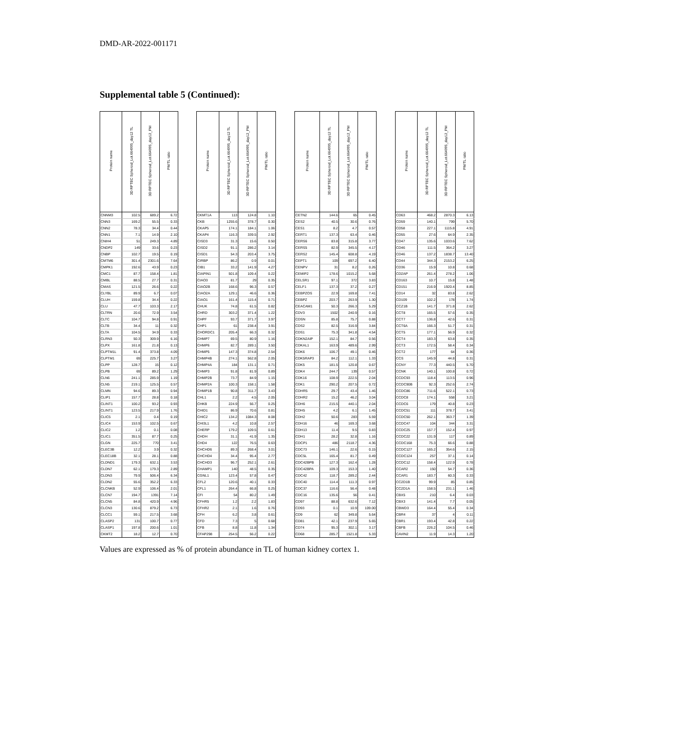DMD-AR-2022-001171
Supplemental table 5 (Continued):
| Protein name | 3D RPTEC Spheroid_Lot.664995_day12 TL | 3D RPTEC Spheroid_Lot.664995_day12_PM | PM/TL ratio | | Protein name | 3D RPTEC Spheroid_Lot.664995_day12 TL | 3D RPTEC Spheroid_Lot.664995_day12_PM | PM/TL ratio | | Protein name | 3D RPTEC Spheroid_Lot.664995_day12 TL | 3D RPTEC Spheroid_Lot.664995_day12_PM | PM/TL ratio | | Protein name | 3D RPTEC Spheroid_Lot.664995_day12 TL | 3D RPTEC Spheroid_Lot.664995_day12_PM | PM/TL ratio |
| --- | --- | --- | --- | --- | --- | --- | --- | --- | --- | --- | --- | --- | --- | --- | --- | --- | --- | --- |
| CNNM3 | 102.5 | 689.2 | 6.72 | | CKMT1A | 113 | 124.8 | 1.10 | | CETN2 | 144.6 | 65 | 0.45 | | CD63 | 468.2 | 2870.3 | 6.13 |
| CNN3 | 169.2 | 55.5 | 0.33 | | CKB | 1255.6 | 378.7 | 0.30 | | CES2 | 40.5 | 30.6 | 0.76 | | CD59 | 140.1 | 799 | 5.70 |
| CNN2 | 78.3 | 34.4 | 0.44 | | CKAP5 | 174.1 | 184.1 | 1.06 | | CES1 | 8.2 | 4.7 | 0.57 | | CD58 | 227.1 | 1115.8 | 4.91 |
| CNN1 | 7.1 | 14.9 | 2.10 | | CKAP4 | 116.3 | 339.5 | 2.92 | | CERT1 | 137.3 | 63.4 | 0.46 | | CD55 | 27.6 | 64.9 | 2.35 |
| CNIH4 | 51 | 249.3 | 4.89 | | CISD3 | 31.3 | 15.6 | 0.50 | | CERS6 | 83.8 | 315.8 | 3.77 | | CD47 | 135.6 | 1033.6 | 7.62 |
| CNDP2 | 149 | 33.6 | 0.23 | | CISD2 | 91.1 | 286.2 | 3.14 | | CERS5 | 82.9 | 345.5 | 4.17 | | CD46 | 111.5 | 364.2 | 3.27 |
| CNBP | 102.7 | 19.5 | 0.19 | | CISD1 | 54.3 | 203.4 | 3.75 | | CERS2 | 145.4 | 608.8 | 4.19 | | CD46 | 137.2 | 1838.7 | 13.40 |
| CMTM6 | 301.4 | 2301.6 | 7.64 | | CIRBP | 86.2 | 0.9 | 0.01 | | CEPT1 | 109 | 697.2 | 6.40 | | CD44 | 344.3 | 2153.2 | 6.25 |
| CMPK1 | 192.6 | 43.9 | 0.23 | | CIB1 | 33.2 | 141.9 | 4.27 | | CENPV | 31 | 8.2 | 0.26 | | CD36 | 15.9 | 10.8 | 0.68 |
| CMC1 | 87.7 | 158.4 | 1.81 | | CIAPIN1 | 501.8 | 109.4 | 0.22 | | CEMIP2 | 178.6 | 1015.2 | 5.68 | | CD2AP | 261.4 | 278.2 | 1.06 |
| CMBL | 88.5 | 27.7 | 0.31 | | CIAO3 | 81.7 | 29 | 0.35 | | CELSR1 | 97.1 | 372 | 3.83 | | CD163 | 10.7 | 15.8 | 1.48 |
| CMAS | 121.5 | 26.6 | 0.22 | | CIAO2B | 168.6 | 96.3 | 0.57 | | CELF1 | 137.3 | 37.2 | 0.27 | | CD151 | 216.9 | 1920.4 | 8.85 |
| CLYBL | 89.9 | 6.7 | 0.07 | | CIAO2A | 129.1 | 46.6 | 0.36 | | CEBPZOS | 22.9 | 169.8 | 7.41 | | CD14 | 32 | 83.8 | 2.62 |
| CLUH | 159.8 | 34.4 | 0.22 | | CIAO1 | 161.4 | 115.4 | 0.71 | | CEBPZ | 203.7 | 263.9 | 1.30 | | CD109 | 102.2 | 178 | 1.74 |
| CLU | 47.7 | 103.3 | 2.17 | | CHUK | 74.8 | 61.5 | 0.82 | | CEACAM1 | 50.3 | 266.3 | 5.29 | | CCZ1B | 141.7 | 371.8 | 2.62 |
| CLTRN | 20.6 | 72.9 | 3.54 | | CHRD | 303.2 | 371.4 | 1.22 | | CDV3 | 1502 | 240.9 | 0.16 | | CCT8 | 165.5 | 57.6 | 0.35 |
| CLTC | 104.7 | 94.8 | 0.91 | | CHPF | 93.7 | 371.7 | 3.97 | | CDSN | 85.8 | 75.7 | 0.88 | | CCT7 | 136.8 | 42.6 | 0.31 |
| CLTB | 34.4 | 11 | 0.32 | | CHP1 | 61 | 238.4 | 3.91 | | CDS2 | 82.5 | 316.9 | 3.84 | | CCT6A | 166.3 | 51.7 | 0.31 |
| CLTA | 104.5 | 34.9 | 0.33 | | CHORDC1 | 205.4 | 66.3 | 0.32 | | CDS1 | 75.3 | 341.8 | 4.54 | | CCT5 | 177.1 | 56.9 | 0.32 |
| CLRN3 | 50.3 | 309.9 | 6.16 | | CHMP7 | 69.5 | 80.9 | 1.16 | | CDKN2AIP | 152.1 | 84.7 | 0.56 | | CCT4 | 183.3 | 63.8 | 0.35 |
| CLPX | 161.8 | 21.8 | 0.13 | | CHMP6 | 82.7 | 289.1 | 3.50 | | CDKAL1 | 163.9 | 489.6 | 2.99 | | CCT3 | 172.5 | 58.4 | 0.34 |
| CLPTM1L | 91.4 | 373.8 | 4.09 | | CHMP5 | 147.3 | 374.8 | 2.54 | | CDK6 | 106.7 | 49.1 | 0.46 | | CCT2 | 177 | 64 | 0.36 |
| CLPTM1 | 69 | 225.7 | 3.27 | | CHMP4B | 274.1 | 562.8 | 2.05 | | CDK5RAP3 | 84.2 | 112.1 | 1.33 | | CCS | 145.9 | 44.8 | 0.31 |
| CLPP | 128.7 | 15 | 0.12 | | CHMP4A | 184 | 131.1 | 0.71 | | CDK5 | 181.5 | 120.8 | 0.67 | | CCNY | 77.3 | 440.5 | 5.70 |
| CLPB | 69 | 89.2 | 1.29 | | CHMP3 | 91.8 | 81.9 | 0.89 | | CDK4 | 244.7 | 139 | 0.57 | | CCNK | 140.1 | 100.8 | 0.72 |
| CLN6 | 241.1 | 285.9 | 1.19 | | CHMP2B | 73.7 | 84.9 | 1.15 | | CDK16 | 108.9 | 222.5 | 2.04 | | CCDC93 | 118.4 | 113.5 | 0.96 |
| CLN5 | 219.1 | 125.5 | 0.57 | | CHMP2A | 100.3 | 158.1 | 1.58 | | CDK1 | 290.2 | 207.5 | 0.72 | | CCDC90B | 92.3 | 252.6 | 2.74 |
| CLMN | 94.6 | 89.3 | 0.94 | | CHMP1B | 90.8 | 311.7 | 3.43 | | CDHR5 | 29.7 | 43.4 | 1.46 | | CCDC86 | 711.6 | 522.1 | 0.73 |
| CLIP1 | 157.7 | 28.8 | 0.18 | | CHL1 | 2.2 | 4.5 | 2.05 | | CDHR2 | 15.2 | 46.2 | 3.04 | | CCDC8 | 174.1 | 558 | 3.21 |
| CLINT1 | 100.2 | 93.2 | 0.93 | | CHKB | 224.9 | 56.7 | 0.25 | | CDH6 | 215.5 | 440.1 | 2.04 | | CCDC6 | 179 | 40.8 | 0.23 |
| CLINT1 | 123.5 | 217.9 | 1.76 | | CHID1 | 86.9 | 70.6 | 0.81 | | CDH5 | 4.2 | 6.1 | 1.45 | | CCDC51 | 111 | 378.7 | 3.41 |
| CLIC5 | 2.1 | 0.4 | 0.19 | | CHIC2 | 134.2 | 1084.3 | 8.08 | | CDH2 | 50.6 | 283 | 5.59 | | CCDC50 | 262.1 | 363.7 | 1.39 |
| CLIC4 | 153.9 | 102.5 | 0.67 | | CHI3L1 | 4.2 | 10.8 | 2.57 | | CDH16 | 46 | 169.3 | 3.68 | | CCDC47 | 104 | 344 | 3.31 |
| CLIC2 | 1.2 | 0.1 | 0.08 | | CHERP | 179.2 | 109.5 | 0.61 | | CDH13 | 11.4 | 9.5 | 0.83 | | CCDC25 | 157.7 | 152.4 | 0.97 |
| CLIC1 | 351.5 | 87.7 | 0.25 | | CHDH | 31.1 | 41.9 | 1.35 | | CDH1 | 28.2 | 32.8 | 1.16 | | CCDC22 | 131.9 | 117 | 0.89 |
| CLGN | 225.7 | 770 | 3.41 | | CHD4 | 122 | 76.5 | 0.63 | | CDCP1 | 486 | 2118.7 | 4.36 | | CCDC168 | 75.3 | 66.6 | 0.88 |
| CLEC3B | 12.2 | 3.9 | 0.32 | | CHCHD6 | 89.3 | 268.4 | 3.01 | | CDC73 | 146.1 | 22.6 | 0.15 | | CCDC127 | 165.2 | 354.6 | 2.15 |
| CLEC18B | 32.1 | 28.1 | 0.88 | | CHCHD4 | 34.4 | 95.4 | 2.77 | | CDC5L | 165.4 | 81.7 | 0.49 | | CCDC124 | 257 | 37.1 | 0.14 |
| CLDND1 | 179.3 | 632.1 | 3.53 | | CHCHD3 | 96.7 | 252.1 | 2.61 | | CDC42BPB | 127.3 | 162.4 | 1.28 | | CCDC12 | 158.4 | 122.9 | 0.78 |
| CLDN7 | 62.1 | 179.3 | 2.89 | | CHAMP1 | 140 | 48.5 | 0.35 | | CDC42BPA | 109.3 | 153.3 | 1.40 | | CCAR2 | 150 | 54.7 | 0.36 |
| CLDN3 | 79.9 | 506.4 | 6.34 | | CGNL1 | 123.4 | 57.8 | 0.47 | | CDC42 | 118.7 | 289.2 | 2.44 | | CCAR1 | 183.7 | 60.3 | 0.33 |
| CLDN2 | 55.6 | 352.2 | 6.33 | | CFL2 | 120.6 | 40.1 | 0.33 | | CDC40 | 114.4 | 111.3 | 0.97 | | CC2D1B | 99.9 | 85 | 0.85 |
| CLCNKB | 52.9 | 106.4 | 2.01 | | CFL1 | 264.4 | 66.8 | 0.25 | | CDC37 | 116.6 | 56.4 | 0.48 | | CC2D1A | 158.5 | 231.1 | 1.46 |
| CLCN7 | 194.7 | 1391 | 7.14 | | CFI | 54 | 80.2 | 1.49 | | CDC16 | 135.6 | 56 | 0.41 | | CBX5 | 210 | 6.4 | 0.03 |
| CLCN5 | 84.8 | 420.9 | 4.96 | | CFHR5 | 1.2 | 2.2 | 1.83 | | CD97 | 88.8 | 632.6 | 7.12 | | CBX3 | 141.4 | 7.7 | 0.05 |
| CLCN3 | 130.6 | 879.2 | 6.73 | | CFHR2 | 2.1 | 1.6 | 0.76 | | CD93 | 0.1 | 10.9 | 109.00 | | CBWD3 | 164.4 | 55.4 | 0.34 |
| CLCC1 | 59.1 | 217.5 | 3.68 | | CFH | 6.2 | 3.8 | 0.61 | | CD9 | 62 | 349.8 | 5.64 | | CBR4 | 37 | 4 | 0.11 |
| CLASP2 | 131 | 100.7 | 0.77 | | CFD | 7.3 | 5 | 0.68 | | CD81 | 42.1 | 237.9 | 5.65 | | CBR1 | 193.4 | 42.8 | 0.22 |
| CLASP1 | 197.8 | 200.6 | 1.01 | | CFB | 8.8 | 11.8 | 1.34 | | CD74 | 95.3 | 302.1 | 3.17 | | CBFB | 226.2 | 104.5 | 0.46 |
| CKMT2 | 18.2 | 12.7 | 0.70 | | CFAP298 | 254.5 | 56.2 | 0.22 | | CD68 | 285.7 | 1521.8 | 5.33 | | CAVIN2 | 11.9 | 14.3 | 1.20 |
Values are expressed as % of protein abundance in TL of human kidney cortex 1.